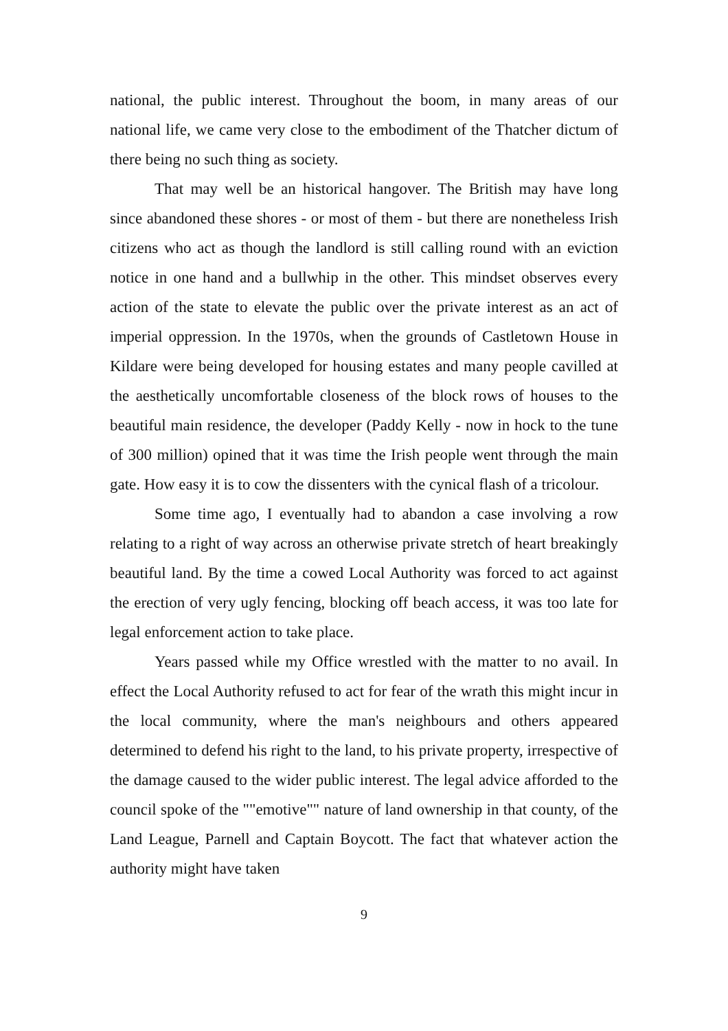national, the public interest. Throughout the boom, in many areas of our national life, we came very close to the embodiment of the Thatcher dictum of there being no such thing as society.
That may well be an historical hangover. The British may have long since abandoned these shores - or most of them - but there are nonetheless Irish citizens who act as though the landlord is still calling round with an eviction notice in one hand and a bullwhip in the other. This mindset observes every action of the state to elevate the public over the private interest as an act of imperial oppression. In the 1970s, when the grounds of Castletown House in Kildare were being developed for housing estates and many people cavilled at the aesthetically uncomfortable closeness of the block rows of houses to the beautiful main residence, the developer (Paddy Kelly - now in hock to the tune of 300 million) opined that it was time the Irish people went through the main gate. How easy it is to cow the dissenters with the cynical flash of a tricolour.
Some time ago, I eventually had to abandon a case involving a row relating to a right of way across an otherwise private stretch of heart breakingly beautiful land. By the time a cowed Local Authority was forced to act against the erection of very ugly fencing, blocking off beach access, it was too late for legal enforcement action to take place.
Years passed while my Office wrestled with the matter to no avail. In effect the Local Authority refused to act for fear of the wrath this might incur in the local community, where the man's neighbours and others appeared determined to defend his right to the land, to his private property, irrespective of the damage caused to the wider public interest. The legal advice afforded to the council spoke of the ""emotive"" nature of land ownership in that county, of the Land League, Parnell and Captain Boycott. The fact that whatever action the authority might have taken
9